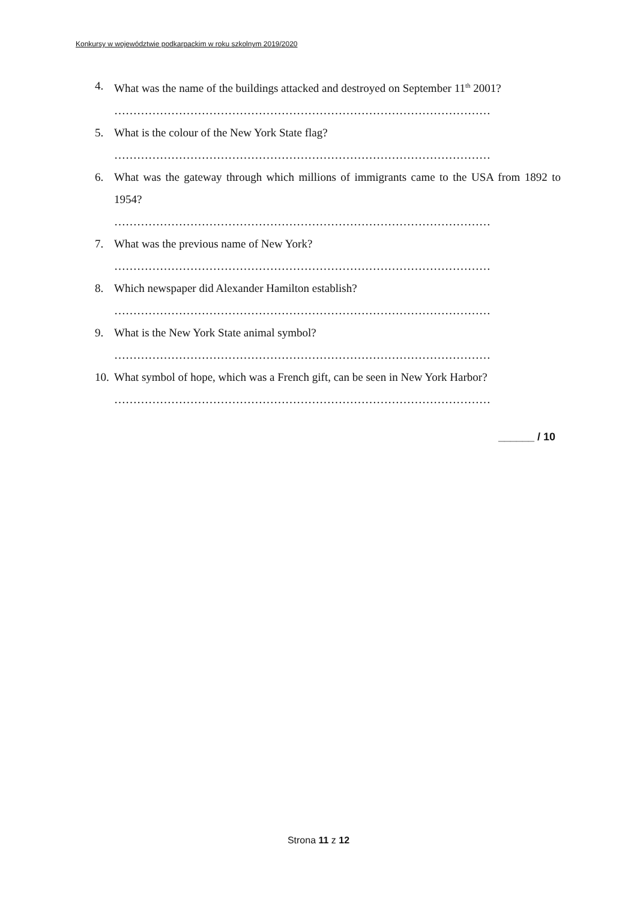Konkursy w województwie podkarpackim w roku szkolnym 2019/2020
4. What was the name of the buildings attacked and destroyed on September 11<sup>th</sup> 2001?
………………………………………………………………………………………
5. What is the colour of the New York State flag?
………………………………………………………………………………………
6. What was the gateway through which millions of immigrants came to the USA from 1892 to 1954?
………………………………………………………………………………………
7. What was the previous name of New York?
………………………………………………………………………………………
8. Which newspaper did Alexander Hamilton establish?
………………………………………………………………………………………
9. What is the New York State animal symbol?
………………………………………………………………………………………
10. What symbol of hope, which was a French gift, can be seen in New York Harbor?
………………………………………………………………………………………
______ / 10
Strona 11 z 12